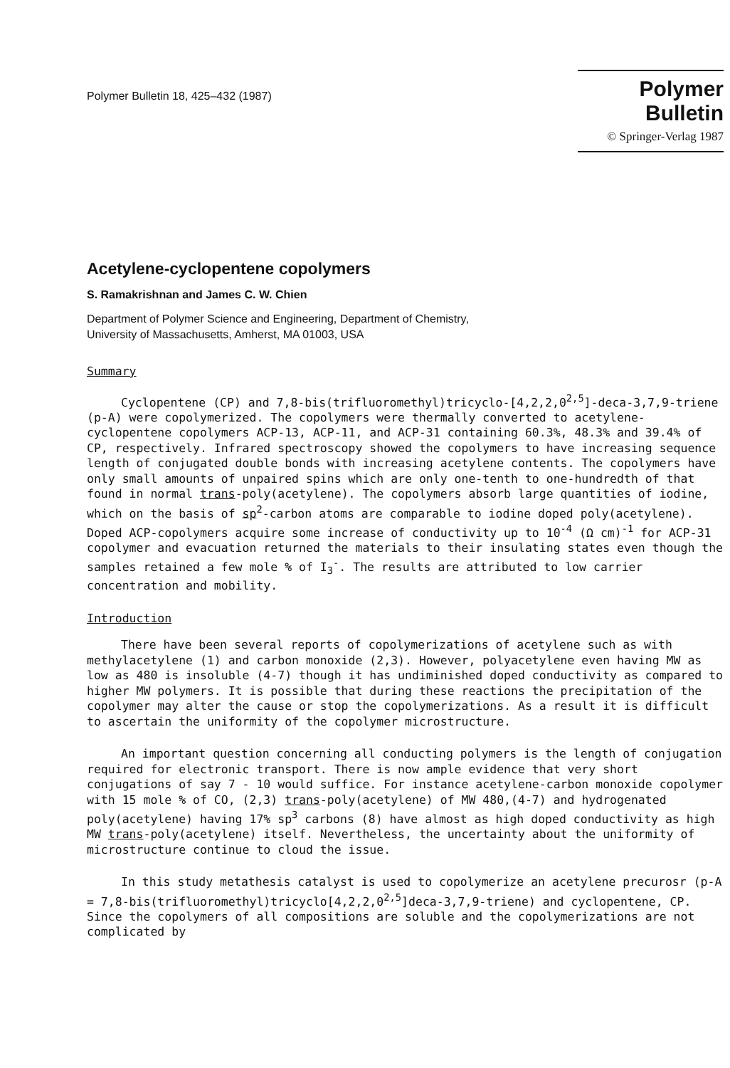Polymer Bulletin 18, 425–432 (1987)
Polymer Bulletin
© Springer-Verlag 1987
Acetylene-cyclopentene copolymers
S. Ramakrishnan and James C. W. Chien
Department of Polymer Science and Engineering, Department of Chemistry,
University of Massachusetts, Amherst, MA 01003, USA
Summary
Cyclopentene (CP) and 7,8-bis(trifluoromethyl)tricyclo-[4,2,2,0<sup>2,5</sup>]-deca-3,7,9-triene (p-A) were copolymerized. The copolymers were thermally converted to acetylene-cyclopentene copolymers ACP-13, ACP-11, and ACP-31 containing 60.3%, 48.3% and 39.4% of CP, respectively. Infrared spectroscopy showed the copolymers to have increasing sequence length of conjugated double bonds with increasing acetylene contents. The copolymers have only small amounts of unpaired spins which are only one-tenth to one-hundredth of that found in normal trans-poly(acetylene). The copolymers absorb large quantities of iodine, which on the basis of sp<sup>2</sup>-carbon atoms are comparable to iodine doped poly(acetylene). Doped ACP-copolymers acquire some increase of conductivity up to 10<sup>-4</sup> (Ω cm)<sup>-1</sup> for ACP-31 copolymer and evacuation returned the materials to their insulating states even though the samples retained a few mole % of I<sub>3</sub><sup>-</sup>. The results are attributed to low carrier concentration and mobility.
Introduction
There have been several reports of copolymerizations of acetylene such as with methylacetylene (1) and carbon monoxide (2,3). However, polyacetylene even having MW as low as 480 is insoluble (4-7) though it has undiminished doped conductivity as compared to higher MW polymers. It is possible that during these reactions the precipitation of the copolymer may alter the cause or stop the copolymerizations. As a result it is difficult to ascertain the uniformity of the copolymer microstructure.
An important question concerning all conducting polymers is the length of conjugation required for electronic transport. There is now ample evidence that very short conjugations of say 7 - 10 would suffice. For instance acetylene-carbon monoxide copolymer with 15 mole % of CO, (2,3) trans-poly(acetylene) of MW 480,(4-7) and hydrogenated poly(acetylene) having 17% sp<sup>3</sup> carbons (8) have almost as high doped conductivity as high MW trans-poly(acetylene) itself. Nevertheless, the uncertainty about the uniformity of microstructure continue to cloud the issue.
In this study metathesis catalyst is used to copolymerize an acetylene precurosr (p-A = 7,8-bis(trifluoromethyl)tricyclo[4,2,2,0<sup>2,5</sup>]deca-3,7,9-triene) and cyclopentene, CP. Since the copolymers of all compositions are soluble and the copolymerizations are not complicated by